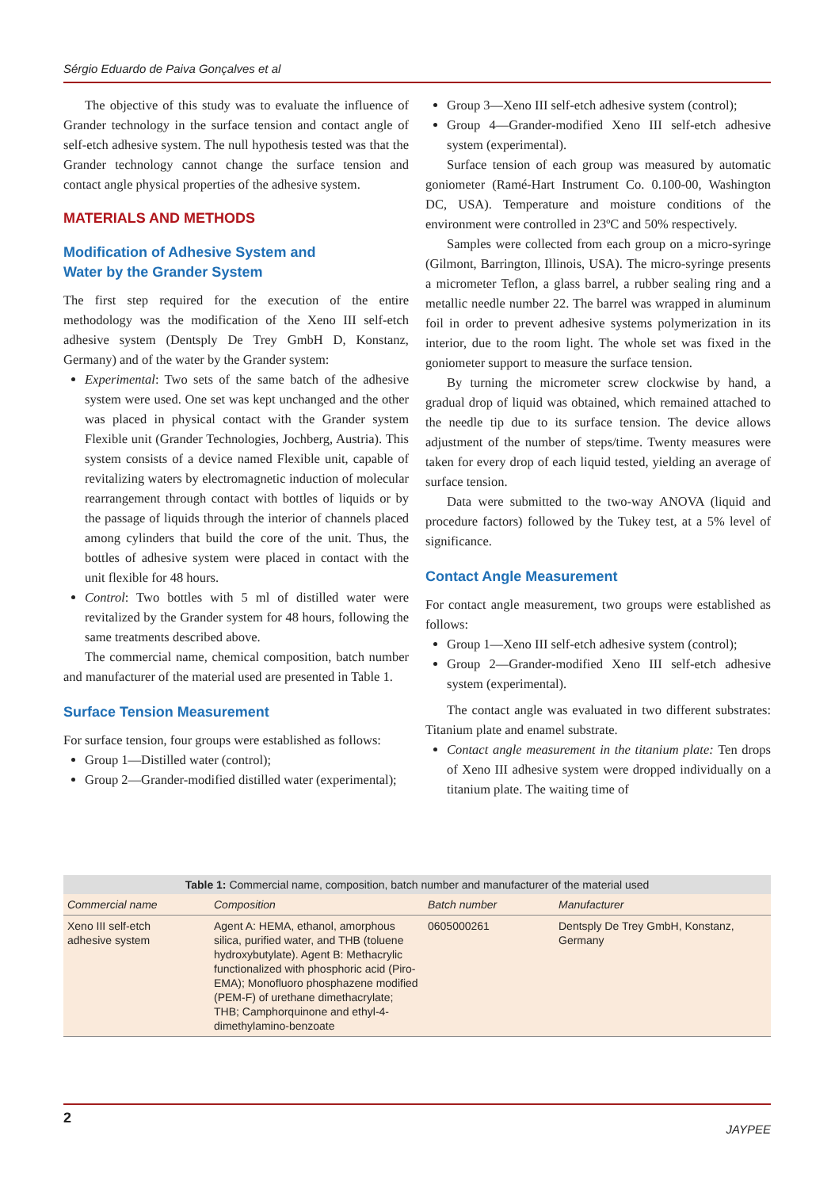Sérgio Eduardo de Paiva Gonçalves et al
The objective of this study was to evaluate the influence of Grander technology in the surface tension and contact angle of self-etch adhesive system. The null hypothesis tested was that the Grander technology cannot change the surface tension and contact angle physical properties of the adhesive system.
MATERIALS AND METHODS
Modification of Adhesive System and
Water by the Grander System
The first step required for the execution of the entire methodology was the modification of the Xeno III self-etch adhesive system (Dentsply De Trey GmbH D, Konstanz, Germany) and of the water by the Grander system:
Experimental: Two sets of the same batch of the adhesive system were used. One set was kept unchanged and the other was placed in physical contact with the Grander system Flexible unit (Grander Technologies, Jochberg, Austria). This system consists of a device named Flexible unit, capable of revitalizing waters by electromagnetic induction of molecular rearrangement through contact with bottles of liquids or by the passage of liquids through the interior of channels placed among cylinders that build the core of the unit. Thus, the bottles of adhesive system were placed in contact with the unit flexible for 48 hours.
Control: Two bottles with 5 ml of distilled water were revitalized by the Grander system for 48 hours, following the same treatments described above.
The commercial name, chemical composition, batch number and manufacturer of the material used are presented in Table 1.
Surface Tension Measurement
For surface tension, four groups were established as follows:
Group 1—Distilled water (control);
Group 2—Grander-modified distilled water (experimental);
Group 3—Xeno III self-etch adhesive system (control);
Group 4—Grander-modified Xeno III self-etch adhesive system (experimental).
Surface tension of each group was measured by automatic goniometer (Ramé-Hart Instrument Co. 0.100-00, Washington DC, USA). Temperature and moisture conditions of the environment were controlled in 23ºC and 50% respectively.
Samples were collected from each group on a micro-syringe (Gilmont, Barrington, Illinois, USA). The micro-syringe presents a micrometer Teflon, a glass barrel, a rubber sealing ring and a metallic needle number 22. The barrel was wrapped in aluminum foil in order to prevent adhesive systems polymerization in its interior, due to the room light. The whole set was fixed in the goniometer support to measure the surface tension.
By turning the micrometer screw clockwise by hand, a gradual drop of liquid was obtained, which remained attached to the needle tip due to its surface tension. The device allows adjustment of the number of steps/time. Twenty measures were taken for every drop of each liquid tested, yielding an average of surface tension.
Data were submitted to the two-way ANOVA (liquid and procedure factors) followed by the Tukey test, at a 5% level of significance.
Contact Angle Measurement
For contact angle measurement, two groups were established as follows:
Group 1—Xeno III self-etch adhesive system (control);
Group 2—Grander-modified Xeno III self-etch adhesive system (experimental).
The contact angle was evaluated in two different substrates: Titanium plate and enamel substrate.
Contact angle measurement in the titanium plate: Ten drops of Xeno III adhesive system were dropped individually on a titanium plate. The waiting time of
Table 1: Commercial name, composition, batch number and manufacturer of the material used
| Commercial name | Composition | Batch number | Manufacturer |
| --- | --- | --- | --- |
| Xeno III self-etch adhesive system | Agent A: HEMA, ethanol, amorphous silica, purified water, and THB (toluene hydroxybutylate). Agent B: Methacrylic functionalized with phosphoric acid (Piro-EMA); Monofluoro phosphazene modified (PEM-F) of urethane dimethacrylate; THB; Camphorquinone and ethyl-4-dimethylamino-benzoate | 0605000261 | Dentsply De Trey GmbH, Konstanz, Germany |
2
JAYPEE